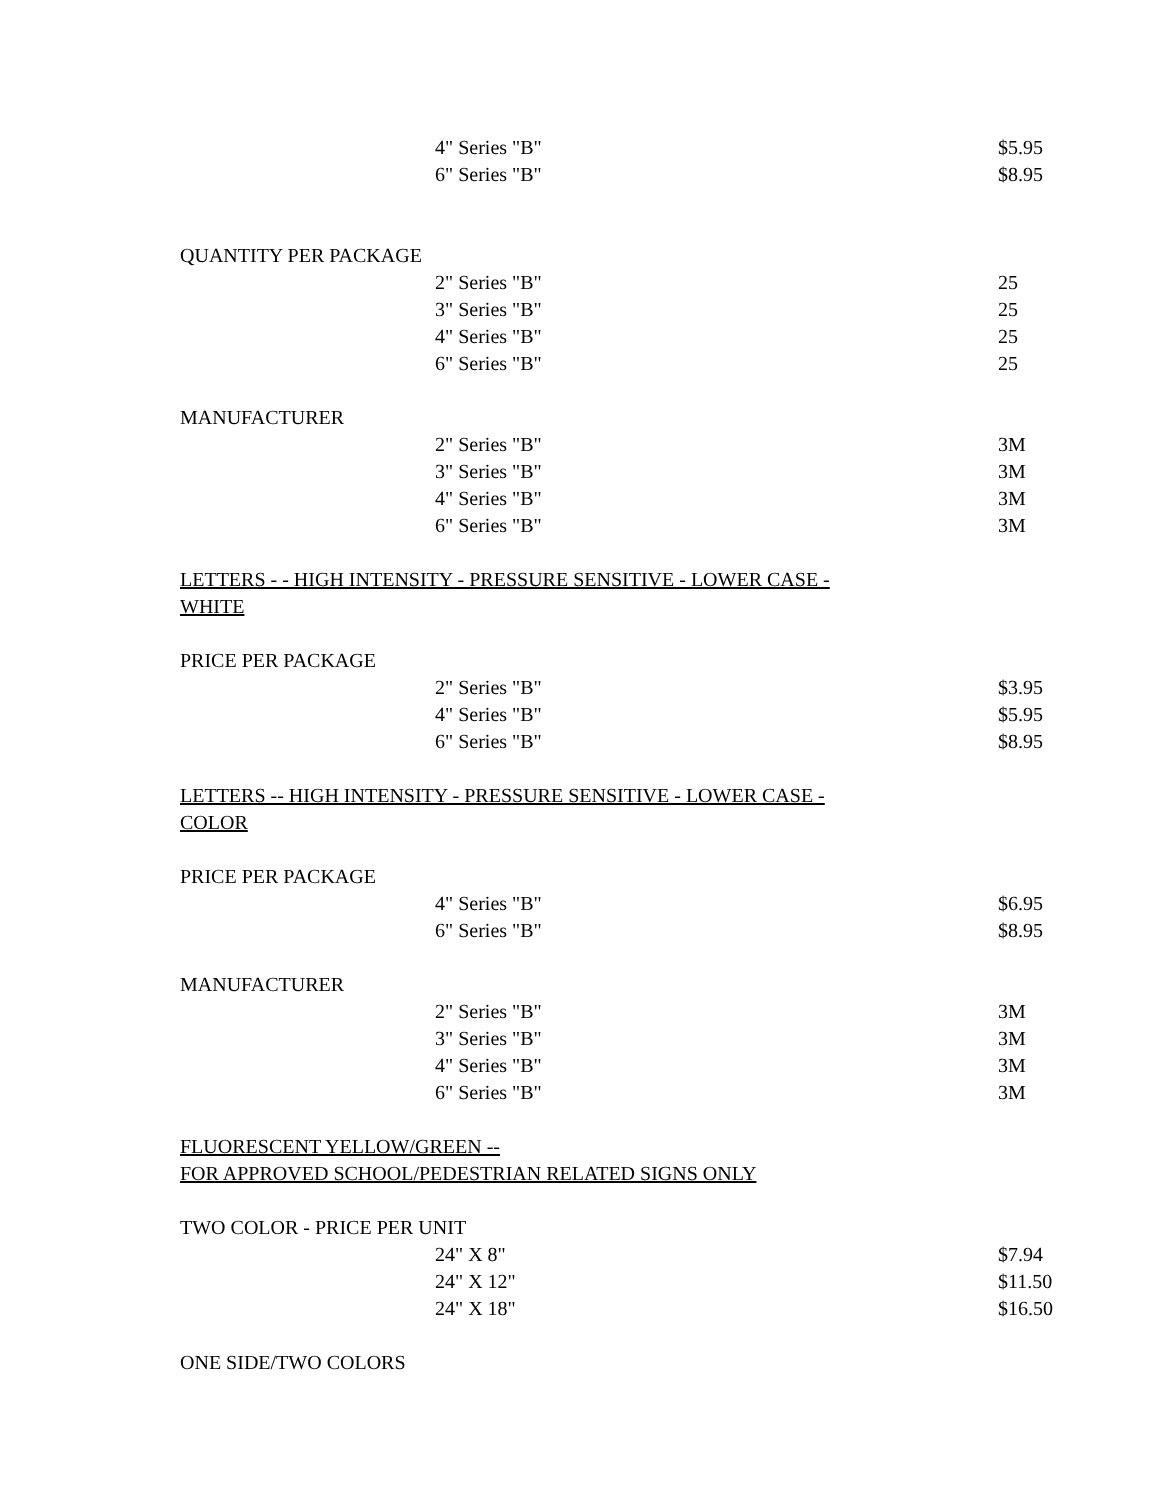| 4" Series "B" | $5.95 |
| 6" Series "B" | $8.95 |
QUANTITY PER PACKAGE
| 2" Series "B" | 25 |
| 3" Series "B" | 25 |
| 4" Series "B" | 25 |
| 6" Series "B" | 25 |
MANUFACTURER
| 2" Series "B" | 3M |
| 3" Series "B" | 3M |
| 4" Series "B" | 3M |
| 6" Series "B" | 3M |
LETTERS - - HIGH INTENSITY - PRESSURE SENSITIVE - LOWER CASE -
WHITE
PRICE PER PACKAGE
| 2" Series "B" | $3.95 |
| 4" Series "B" | $5.95 |
| 6" Series "B" | $8.95 |
LETTERS -- HIGH INTENSITY - PRESSURE SENSITIVE - LOWER CASE -
COLOR
PRICE PER PACKAGE
| 4" Series "B" | $6.95 |
| 6" Series "B" | $8.95 |
MANUFACTURER
| 2" Series "B" | 3M |
| 3" Series "B" | 3M |
| 4" Series "B" | 3M |
| 6" Series "B" | 3M |
FLUORESCENT YELLOW/GREEN --
FOR APPROVED SCHOOL/PEDESTRIAN RELATED SIGNS ONLY
TWO COLOR - PRICE PER UNIT
| 24" X 8" | $7.94 |
| 24" X 12" | $11.50 |
| 24" X 18" | $16.50 |
ONE SIDE/TWO COLORS